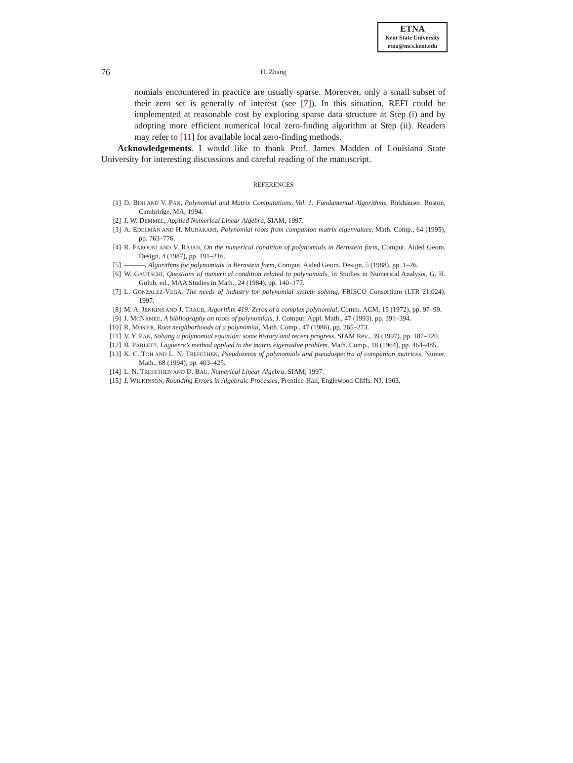ETNA
Kent State University
etna@mcs.kent.edu
76
H. Zhang
nomials encountered in practice are usually sparse. Moreover, only a small subset of their zero set is generally of interest (see [7]). In this situation, REFI could be implemented at reasonable cost by exploring sparse data structure at Step (i) and by adopting more efficient numerical local zero-finding algorithm at Step (ii). Readers may refer to [11] for available local zero-finding methods.
Acknowledgements. I would like to thank Prof. James Madden of Louisiana State University for interesting discussions and careful reading of the manuscript.
REFERENCES
[1] D. BINI AND V. PAN, Polynomial and Matrix Computations, Vol. 1: Fundamental Algorithms, Birkhäuser, Boston, Cambridge, MA, 1994.
[2] J. W. DEMMEL, Applied Numerical Linear Algebra, SIAM, 1997.
[3] A. EDELMAN AND H. MURAKAMI, Polynomial roots from companion matrix eigenvalues, Math. Comp., 64 (1995), pp. 763–776.
[4] R. FAROUKI AND V. RAJAN, On the numerical condition of polynomials in Bernstein form, Comput. Aided Geom. Design, 4 (1987), pp. 191–216.
[5] ———, Algorithms for polynomials in Bernstein form, Comput. Aided Geom. Design, 5 (1988), pp. 1–26.
[6] W. GAUTSCHI, Questions of numerical condition related to polynomials, in Studies in Numerical Analysis, G. H. Golub, ed., MAA Studies in Math., 24 (1984), pp. 140–177.
[7] L. GONZALEZ-VEGA, The needs of industry for polynomial system solving, FRISCO Consortium (LTR 21.024), 1997.
[8] M. A. JENKINS AND J. TRAUB, Algorithm 419: Zeros of a complex polynomial, Comm. ACM, 15 (1972), pp. 97–99.
[9] J. MCNAMEE, A bibliography on roots of polynomials, J. Comput. Appl. Math., 47 (1993), pp. 391–394.
[10] R. MOSIER, Root neighborhoods of a polynomial, Math. Comp., 47 (1986), pp. 265–273.
[11] V. Y. PAN, Solving a polynomial equation: some history and recent progress, SIAM Rev., 39 (1997), pp. 187–220.
[12] B. PARLETT, Laguerre’s method applied to the matrix eigenvalue problem, Math. Comp., 18 (1964), pp. 464–485.
[13] K. C. TOH AND L. N. TREFETHEN, Pseudozeros of polynomials and pseudospectra of companion matrices, Numer. Math., 68 (1994), pp. 403–425.
[14] L. N. TREFETHEN AND D. BAU, Numerical Linear Algebra, SIAM, 1997.
[15] J. WILKINSON, Rounding Errors in Algebraic Processes, Prentice-Hall, Englewood Cliffs. NJ, 1963.